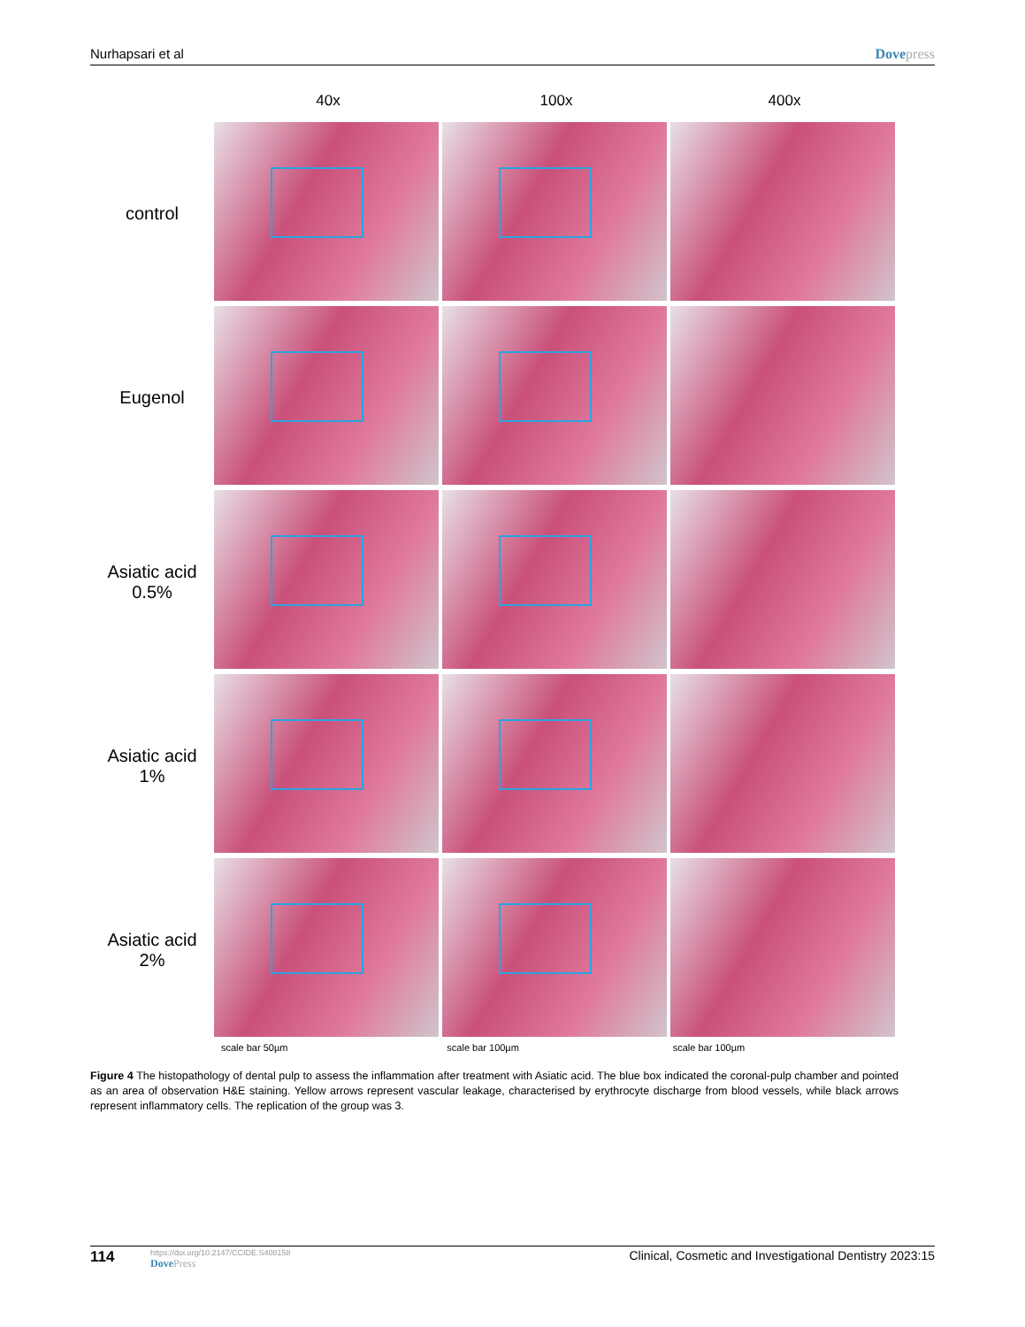Nurhapsari et al Dovepress
40x 100x 400x
control
Eugenol
Asiatic acid
0.5%
Asiatic acid
1%
Asiatic acid
2%
scale bar 50µm scale bar 100µm scale bar 100µm
Figure 4 The histopathology of dental pulp to assess the inflammation after treatment with Asiatic acid. The blue box indicated the coronal-pulp chamber and pointed as an area of observation H&E staining. Yellow arrows represent vascular leakage, characterised by erythrocyte discharge from blood vessels, while black arrows represent inflammatory cells. The replication of the group was 3.
114
https://doi.org/10.2147/CCIDE.S408158
DovePress
Clinical, Cosmetic and Investigational Dentistry 2023:15